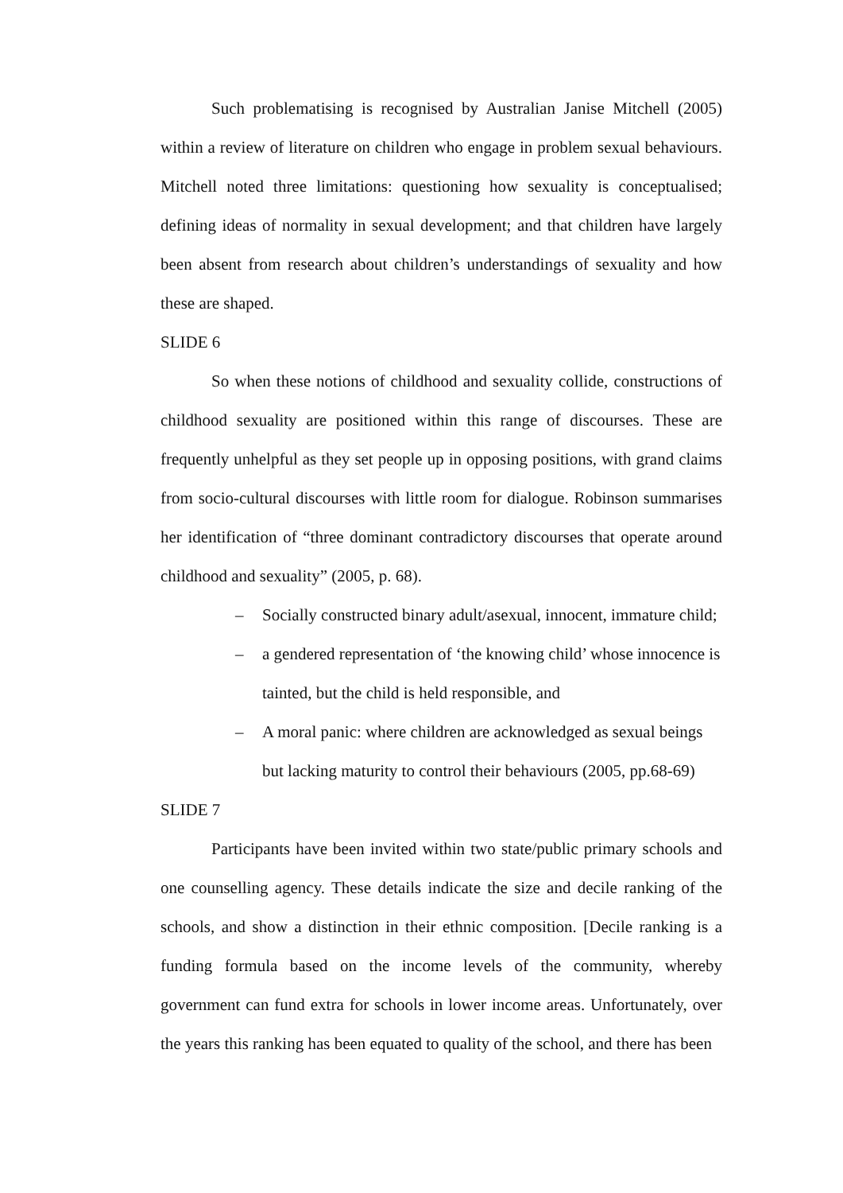Such problematising is recognised by Australian Janise Mitchell (2005) within a review of literature on children who engage in problem sexual behaviours. Mitchell noted three limitations: questioning how sexuality is conceptualised; defining ideas of normality in sexual development; and that children have largely been absent from research about children’s understandings of sexuality and how these are shaped.
SLIDE 6
So when these notions of childhood and sexuality collide, constructions of childhood sexuality are positioned within this range of discourses. These are frequently unhelpful as they set people up in opposing positions, with grand claims from socio-cultural discourses with little room for dialogue. Robinson summarises her identification of “three dominant contradictory discourses that operate around childhood and sexuality” (2005, p. 68).
– Socially constructed binary adult/asexual, innocent, immature child;
– a gendered representation of ‘the knowing child’ whose innocence is tainted, but the child is held responsible, and
– A moral panic: where children are acknowledged as sexual beings but lacking maturity to control their behaviours (2005, pp.68-69)
SLIDE 7
Participants have been invited within two state/public primary schools and one counselling agency. These details indicate the size and decile ranking of the schools, and show a distinction in their ethnic composition. [Decile ranking is a funding formula based on the income levels of the community, whereby government can fund extra for schools in lower income areas. Unfortunately, over the years this ranking has been equated to quality of the school, and there has been